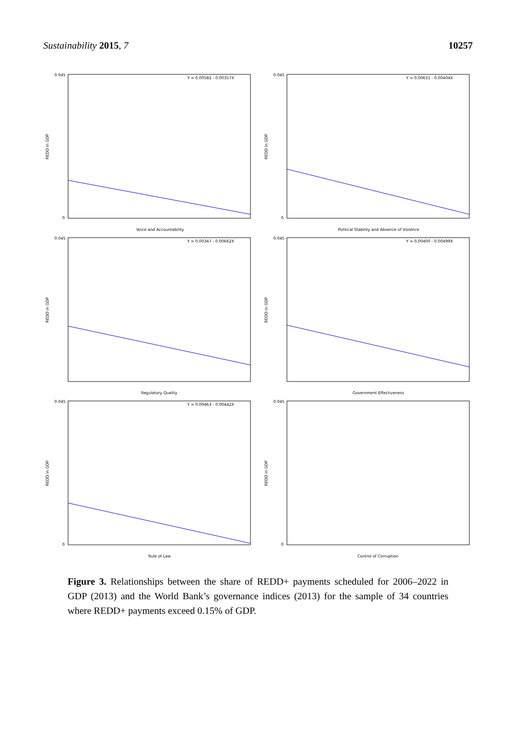Sustainability 2015, 7 10257
Y = 0.00582 - 0.00357X
REDD in GDP
Voice and Accountability
0.045
0
Y = 0.00631 - 0.00404X
REDD in GDP
Political Stability and Absence of Violence
0.045
0
Y = 0.00347 - 0.00662X
REDD in GDP
Regulatory Quality
0.045
Y = 0.00400 - 0.00499X
REDD in GDP
Government Effectiveness
0.045
Y = 0.00463 - 0.00442X
REDD in GDP
Rule of Law
0.045
0
REDD in GDP
Control of Corruption
0.045
0
Figure 3. Relationships between the share of REDD+ payments scheduled for 2006–2022 in GDP (2013) and the World Bank’s governance indices (2013) for the sample of 34 countries where REDD+ payments exceed 0.15% of GDP.